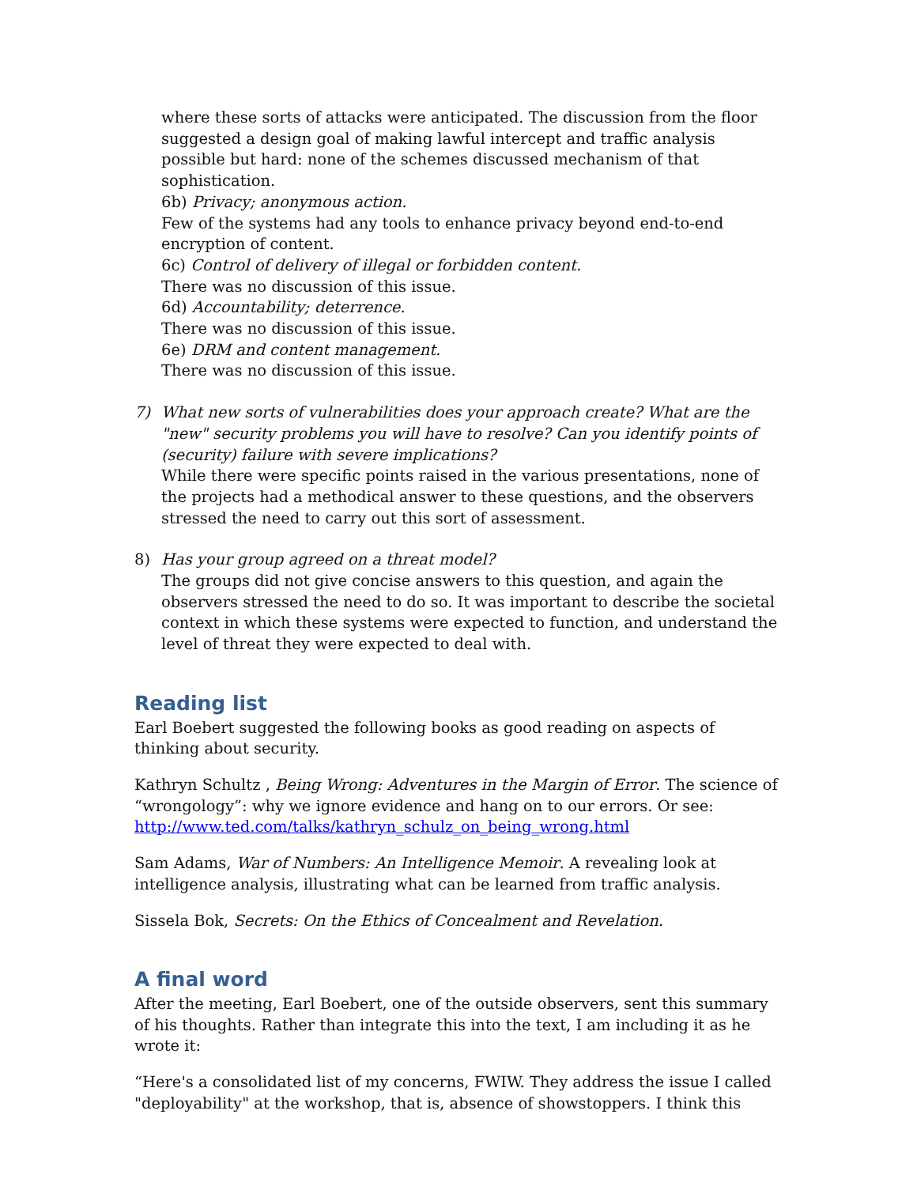where these sorts of attacks were anticipated. The discussion from the floor suggested a design goal of making lawful intercept and traffic analysis possible but hard: none of the schemes discussed mechanism of that sophistication.
6b) Privacy; anonymous action.
Few of the systems had any tools to enhance privacy beyond end-to-end encryption of content.
6c) Control of delivery of illegal or forbidden content.
There was no discussion of this issue.
6d) Accountability; deterrence.
There was no discussion of this issue.
6e) DRM and content management.
There was no discussion of this issue.
7) What new sorts of vulnerabilities does your approach create? What are the "new" security problems you will have to resolve? Can you identify points of (security) failure with severe implications?
While there were specific points raised in the various presentations, none of the projects had a methodical answer to these questions, and the observers stressed the need to carry out this sort of assessment.
8) Has your group agreed on a threat model?
The groups did not give concise answers to this question, and again the observers stressed the need to do so. It was important to describe the societal context in which these systems were expected to function, and understand the level of threat they were expected to deal with.
Reading list
Earl Boebert suggested the following books as good reading on aspects of thinking about security.
Kathryn Schultz , Being Wrong: Adventures in the Margin of Error. The science of “wrongology”: why we ignore evidence and hang on to our errors. Or see: http://www.ted.com/talks/kathryn_schulz_on_being_wrong.html
Sam Adams, War of Numbers: An Intelligence Memoir. A revealing look at intelligence analysis, illustrating what can be learned from traffic analysis.
Sissela Bok, Secrets: On the Ethics of Concealment and Revelation.
A final word
After the meeting, Earl Boebert, one of the outside observers, sent this summary of his thoughts. Rather than integrate this into the text, I am including it as he wrote it:
“Here's a consolidated list of my concerns, FWIW. They address the issue I called "deployability" at the workshop, that is, absence of showstoppers. I think this